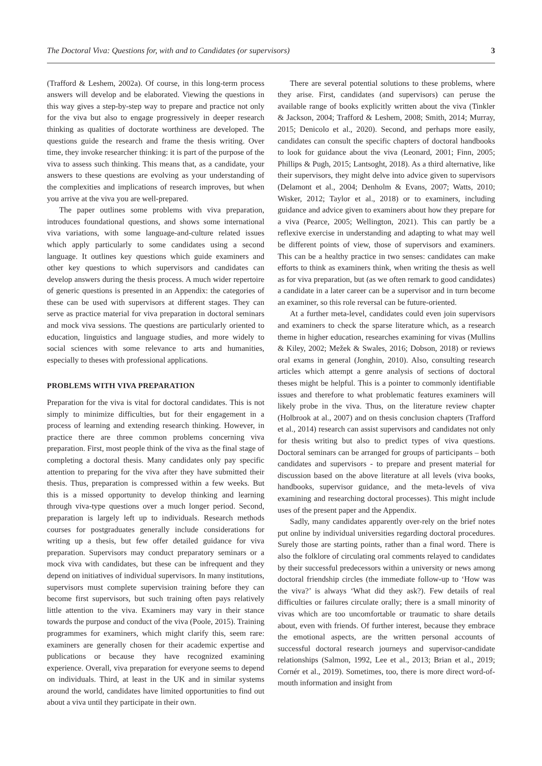The Doctoral Viva: Questions for, with and to Candidates (or supervisors) 3
(Trafford & Leshem, 2002a). Of course, in this long-term process answers will develop and be elaborated. Viewing the questions in this way gives a step-by-step way to prepare and practice not only for the viva but also to engage progressively in deeper research thinking as qualities of doctorate worthiness are developed. The questions guide the research and frame the thesis writing. Over time, they invoke researcher thinking: it is part of the purpose of the viva to assess such thinking. This means that, as a candidate, your answers to these questions are evolving as your understanding of the complexities and implications of research improves, but when you arrive at the viva you are well-prepared.
The paper outlines some problems with viva preparation, introduces foundational questions, and shows some international viva variations, with some language-and-culture related issues which apply particularly to some candidates using a second language. It outlines key questions which guide examiners and other key questions to which supervisors and candidates can develop answers during the thesis process. A much wider repertoire of generic questions is presented in an Appendix: the categories of these can be used with supervisors at different stages. They can serve as practice material for viva preparation in doctoral seminars and mock viva sessions. The questions are particularly oriented to education, linguistics and language studies, and more widely to social sciences with some relevance to arts and humanities, especially to theses with professional applications.
PROBLEMS WITH VIVA PREPARATION
Preparation for the viva is vital for doctoral candidates. This is not simply to minimize difficulties, but for their engagement in a process of learning and extending research thinking. However, in practice there are three common problems concerning viva preparation. First, most people think of the viva as the final stage of completing a doctoral thesis. Many candidates only pay specific attention to preparing for the viva after they have submitted their thesis. Thus, preparation is compressed within a few weeks. But this is a missed opportunity to develop thinking and learning through viva-type questions over a much longer period. Second, preparation is largely left up to individuals. Research methods courses for postgraduates generally include considerations for writing up a thesis, but few offer detailed guidance for viva preparation. Supervisors may conduct preparatory seminars or a mock viva with candidates, but these can be infrequent and they depend on initiatives of individual supervisors. In many institutions, supervisors must complete supervision training before they can become first supervisors, but such training often pays relatively little attention to the viva. Examiners may vary in their stance towards the purpose and conduct of the viva (Poole, 2015). Training programmes for examiners, which might clarify this, seem rare: examiners are generally chosen for their academic expertise and publications or because they have recognized examining experience. Overall, viva preparation for everyone seems to depend on individuals. Third, at least in the UK and in similar systems around the world, candidates have limited opportunities to find out about a viva until they participate in their own.
There are several potential solutions to these problems, where they arise. First, candidates (and supervisors) can peruse the available range of books explicitly written about the viva (Tinkler & Jackson, 2004; Trafford & Leshem, 2008; Smith, 2014; Murray, 2015; Denicolo et al., 2020). Second, and perhaps more easily, candidates can consult the specific chapters of doctoral handbooks to look for guidance about the viva (Leonard, 2001; Finn, 2005; Phillips & Pugh, 2015; Lantsoght, 2018). As a third alternative, like their supervisors, they might delve into advice given to supervisors (Delamont et al., 2004; Denholm & Evans, 2007; Watts, 2010; Wisker, 2012; Taylor et al., 2018) or to examiners, including guidance and advice given to examiners about how they prepare for a viva (Pearce, 2005; Wellington, 2021). This can partly be a reflexive exercise in understanding and adapting to what may well be different points of view, those of supervisors and examiners. This can be a healthy practice in two senses: candidates can make efforts to think as examiners think, when writing the thesis as well as for viva preparation, but (as we often remark to good candidates) a candidate in a later career can be a supervisor and in turn become an examiner, so this role reversal can be future-oriented.
At a further meta-level, candidates could even join supervisors and examiners to check the sparse literature which, as a research theme in higher education, researches examining for vivas (Mullins & Kiley, 2002; Mežek & Swales, 2016; Dobson, 2018) or reviews oral exams in general (Jonghin, 2010). Also, consulting research articles which attempt a genre analysis of sections of doctoral theses might be helpful. This is a pointer to commonly identifiable issues and therefore to what problematic features examiners will likely probe in the viva. Thus, on the literature review chapter (Holbrook at al., 2007) and on thesis conclusion chapters (Trafford et al., 2014) research can assist supervisors and candidates not only for thesis writing but also to predict types of viva questions. Doctoral seminars can be arranged for groups of participants – both candidates and supervisors - to prepare and present material for discussion based on the above literature at all levels (viva books, handbooks, supervisor guidance, and the meta-levels of viva examining and researching doctoral processes). This might include uses of the present paper and the Appendix.
Sadly, many candidates apparently over-rely on the brief notes put online by individual universities regarding doctoral procedures. Surely those are starting points, rather than a final word. There is also the folklore of circulating oral comments relayed to candidates by their successful predecessors within a university or news among doctoral friendship circles (the immediate follow-up to ‘How was the viva?’ is always ‘What did they ask?). Few details of real difficulties or failures circulate orally; there is a small minority of vivas which are too uncomfortable or traumatic to share details about, even with friends. Of further interest, because they embrace the emotional aspects, are the written personal accounts of successful doctoral research journeys and supervisor-candidate relationships (Salmon, 1992, Lee et al., 2013; Brian et al., 2019; Cornér et al., 2019). Sometimes, too, there is more direct word-of-mouth information and insight from